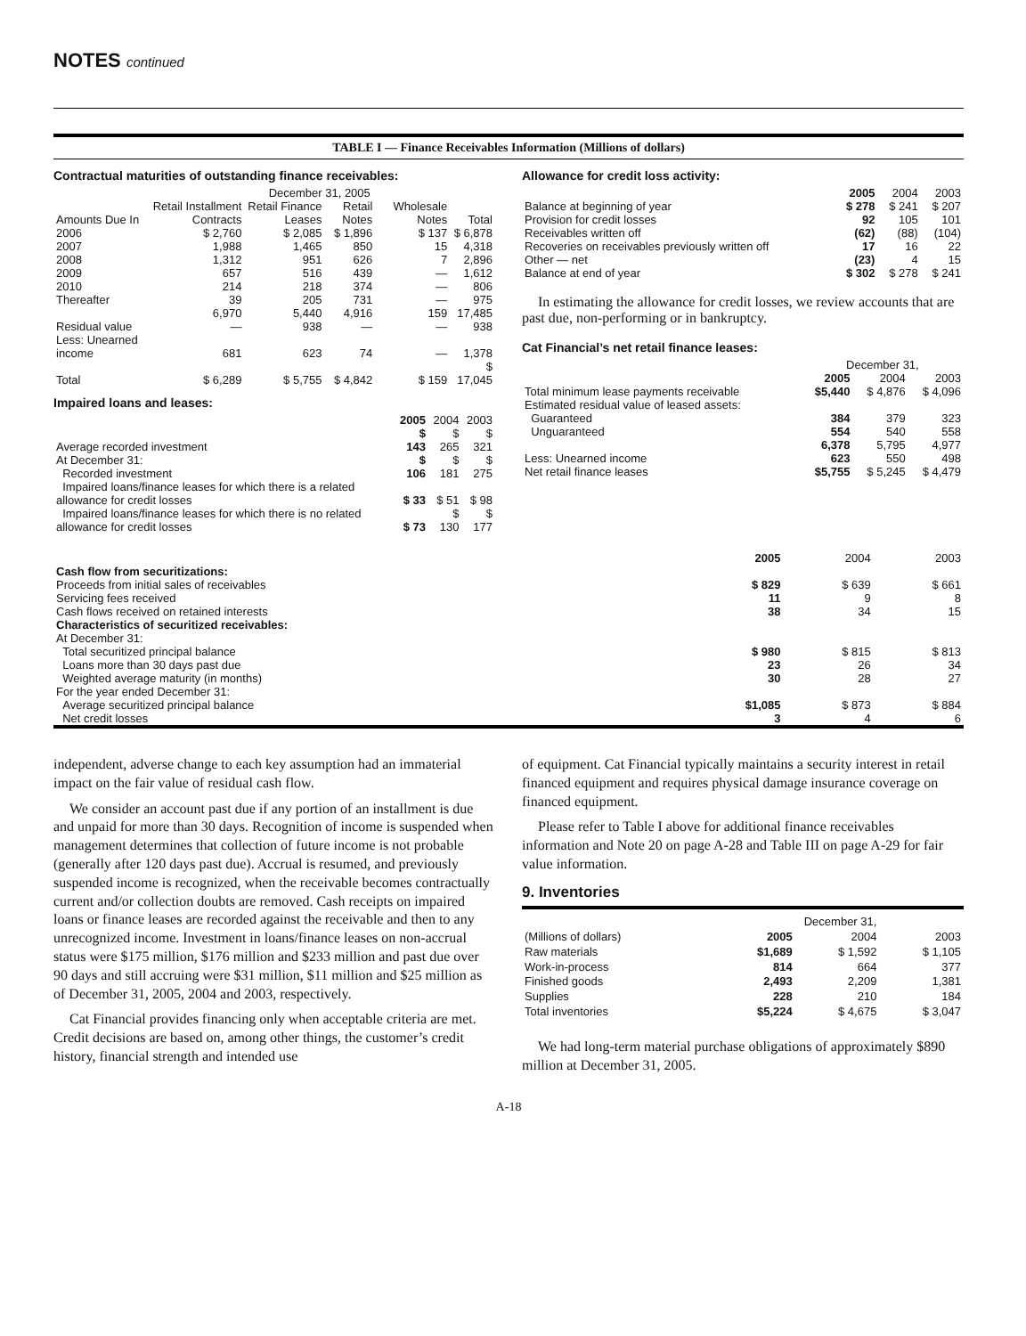NOTES continued
TABLE I — Finance Receivables Information (Millions of dollars)
Contractual maturities of outstanding finance receivables:
| | December 31, 2005 | | | | |
| --- | --- | --- | --- | --- | --- |
| Amounts Due In | Retail Installment Contracts | Retail Finance Leases | Retail Notes | Wholesale Notes | Total |
| 2006 | $ 2,760 | $ 2,085 | $ 1,896 | $ 137 | $ 6,878 |
| 2007 | 1,988 | 1,465 | 850 | 15 | 4,318 |
| 2008 | 1,312 | 951 | 626 | 7 | 2,896 |
| 2009 | 657 | 516 | 439 | — | 1,612 |
| 2010 | 214 | 218 | 374 | — | 806 |
| Thereafter | 39 | 205 | 731 | — | 975 |
| | 6,970 | 5,440 | 4,916 | 159 | 17,485 |
| Residual value | — | 938 | — | — | 938 |
| Less: Unearned income | 681 | 623 | 74 | — | 1,378 |
| Total | $ 6,289 | $ 5,755 | $ 4,842 | $ 159 | $ 17,045 |
Impaired loans and leases:
| | 2005 | 2004 | 2003 |
| --- | --- | --- | --- |
| Average recorded investment | $ 143 | $ 265 | $ 321 |
| At December 31: Recorded investment | $ 106 | $ 181 | $ 275 |
| Impaired loans/finance leases for which there is a related allowance for credit losses | $ 33 | $ 51 | $ 98 |
| Impaired loans/finance leases for which there is no related allowance for credit losses | $ 73 | $ 130 | $ 177 |
Allowance for credit loss activity:
| | 2005 | 2004 | 2003 |
| --- | --- | --- | --- |
| Balance at beginning of year | $ 278 | $ 241 | $ 207 |
| Provision for credit losses | 92 | 105 | 101 |
| Receivables written off | (62) | (88) | (104) |
| Recoveries on receivables previously written off | 17 | 16 | 22 |
| Other — net | (23) | 4 | 15 |
| Balance at end of year | $ 302 | $ 278 | $ 241 |
In estimating the allowance for credit losses, we review accounts that are past due, non-performing or in bankruptcy.
Cat Financial’s net retail finance leases:
| | December 31, | | |
| --- | --- | --- | --- |
| | 2005 | 2004 | 2003 |
| Total minimum lease payments receivable | $5,440 | $ 4,876 | $ 4,096 |
| Estimated residual value of leased assets: Guaranteed | 384 | 379 | 323 |
| Unguaranteed | 554 | 540 | 558 |
| | 6,378 | 5,795 | 4,977 |
| Less: Unearned income | 623 | 550 | 498 |
| Net retail finance leases | $5,755 | $ 5,245 | $ 4,479 |
| | 2005 | 2004 | 2003 |
| --- | --- | --- | --- |
| Cash flow from securitizations: | | | |
| Proceeds from initial sales of receivables | $ 829 | $ 639 | $ 661 |
| Servicing fees received | 11 | 9 | 8 |
| Cash flows received on retained interests | 38 | 34 | 15 |
| Characteristics of securitized receivables: At December 31: | | | |
| Total securitized principal balance | $ 980 | $ 815 | $ 813 |
| Loans more than 30 days past due | 23 | 26 | 34 |
| Weighted average maturity (in months) | 30 | 28 | 27 |
| For the year ended December 31: Average securitized principal balance | $1,085 | $ 873 | $ 884 |
| Net credit losses | 3 | 4 | 6 |
independent, adverse change to each key assumption had an immaterial impact on the fair value of residual cash flow.
We consider an account past due if any portion of an installment is due and unpaid for more than 30 days. Recognition of income is suspended when management determines that collection of future income is not probable (generally after 120 days past due). Accrual is resumed, and previously suspended income is recognized, when the receivable becomes contractually current and/or collection doubts are removed. Cash receipts on impaired loans or finance leases are recorded against the receivable and then to any unrecognized income. Investment in loans/finance leases on non-accrual status were $175 million, $176 million and $233 million and past due over 90 days and still accruing were $31 million, $11 million and $25 million as of December 31, 2005, 2004 and 2003, respectively.
Cat Financial provides financing only when acceptable criteria are met. Credit decisions are based on, among other things, the customer’s credit history, financial strength and intended use
of equipment. Cat Financial typically maintains a security interest in retail financed equipment and requires physical damage insurance coverage on financed equipment.
Please refer to Table I above for additional finance receivables information and Note 20 on page A-28 and Table III on page A-29 for fair value information.
9. Inventories
| | December 31, | | |
| --- | --- | --- | --- |
| (Millions of dollars) | 2005 | 2004 | 2003 |
| Raw materials | $1,689 | $ 1,592 | $ 1,105 |
| Work-in-process | 814 | 664 | 377 |
| Finished goods | 2,493 | 2,209 | 1,381 |
| Supplies | 228 | 210 | 184 |
| Total inventories | $5,224 | $ 4,675 | $ 3,047 |
We had long-term material purchase obligations of approximately $890 million at December 31, 2005.
A-18